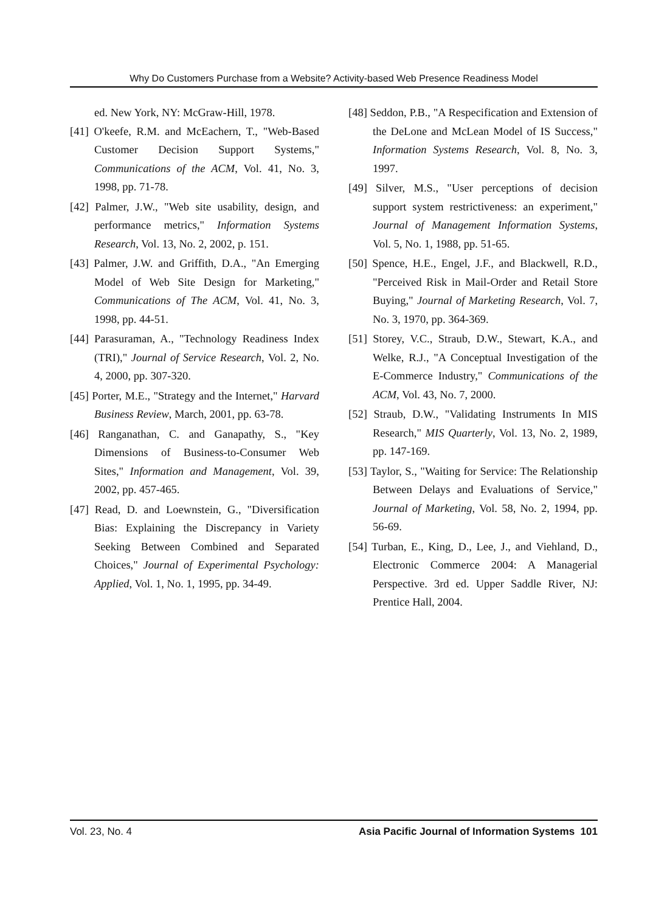Why Do Customers Purchase from a Website? Activity-based Web Presence Readiness Model
ed. New York, NY: McGraw-Hill, 1978.
[41] O'keefe, R.M. and McEachern, T., "Web-Based Customer Decision Support Systems," Communications of the ACM, Vol. 41, No. 3, 1998, pp. 71-78.
[42] Palmer, J.W., "Web site usability, design, and performance metrics," Information Systems Research, Vol. 13, No. 2, 2002, p. 151.
[43] Palmer, J.W. and Griffith, D.A., "An Emerging Model of Web Site Design for Marketing," Communications of The ACM, Vol. 41, No. 3, 1998, pp. 44-51.
[44] Parasuraman, A., "Technology Readiness Index (TRI)," Journal of Service Research, Vol. 2, No. 4, 2000, pp. 307-320.
[45] Porter, M.E., "Strategy and the Internet," Harvard Business Review, March, 2001, pp. 63-78.
[46] Ranganathan, C. and Ganapathy, S., "Key Dimensions of Business-to-Consumer Web Sites," Information and Management, Vol. 39, 2002, pp. 457-465.
[47] Read, D. and Loewnstein, G., "Diversification Bias: Explaining the Discrepancy in Variety Seeking Between Combined and Separated Choices," Journal of Experimental Psychology: Applied, Vol. 1, No. 1, 1995, pp. 34-49.
[48] Seddon, P.B., "A Respecification and Extension of the DeLone and McLean Model of IS Success," Information Systems Research, Vol. 8, No. 3, 1997.
[49] Silver, M.S., "User perceptions of decision support system restrictiveness: an experiment," Journal of Management Information Systems, Vol. 5, No. 1, 1988, pp. 51-65.
[50] Spence, H.E., Engel, J.F., and Blackwell, R.D., "Perceived Risk in Mail-Order and Retail Store Buying," Journal of Marketing Research, Vol. 7, No. 3, 1970, pp. 364-369.
[51] Storey, V.C., Straub, D.W., Stewart, K.A., and Welke, R.J., "A Conceptual Investigation of the E-Commerce Industry," Communications of the ACM, Vol. 43, No. 7, 2000.
[52] Straub, D.W., "Validating Instruments In MIS Research," MIS Quarterly, Vol. 13, No. 2, 1989, pp. 147-169.
[53] Taylor, S., "Waiting for Service: The Relationship Between Delays and Evaluations of Service," Journal of Marketing, Vol. 58, No. 2, 1994, pp. 56-69.
[54] Turban, E., King, D., Lee, J., and Viehland, D., Electronic Commerce 2004: A Managerial Perspective. 3rd ed. Upper Saddle River, NJ: Prentice Hall, 2004.
Vol. 23, No. 4 Asia Pacific Journal of Information Systems 101